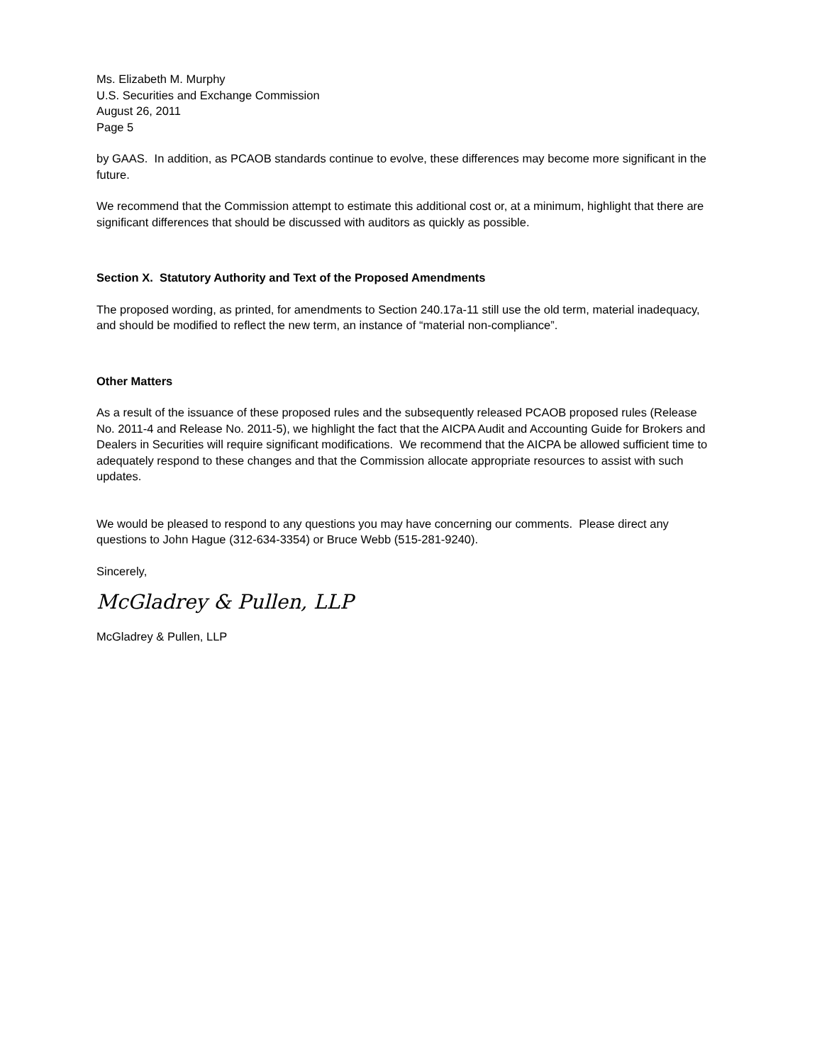Ms. Elizabeth M. Murphy
U.S. Securities and Exchange Commission
August 26, 2011
Page 5
by GAAS. In addition, as PCAOB standards continue to evolve, these differences may become more significant in the future.
We recommend that the Commission attempt to estimate this additional cost or, at a minimum, highlight that there are significant differences that should be discussed with auditors as quickly as possible.
Section X. Statutory Authority and Text of the Proposed Amendments
The proposed wording, as printed, for amendments to Section 240.17a-11 still use the old term, material inadequacy, and should be modified to reflect the new term, an instance of “material non-compliance”.
Other Matters
As a result of the issuance of these proposed rules and the subsequently released PCAOB proposed rules (Release No. 2011-4 and Release No. 2011-5), we highlight the fact that the AICPA Audit and Accounting Guide for Brokers and Dealers in Securities will require significant modifications. We recommend that the AICPA be allowed sufficient time to adequately respond to these changes and that the Commission allocate appropriate resources to assist with such updates.
We would be pleased to respond to any questions you may have concerning our comments. Please direct any questions to John Hague (312-634-3354) or Bruce Webb (515-281-9240).
Sincerely,
McGladrey & Pullen, LLP
McGladrey & Pullen, LLP